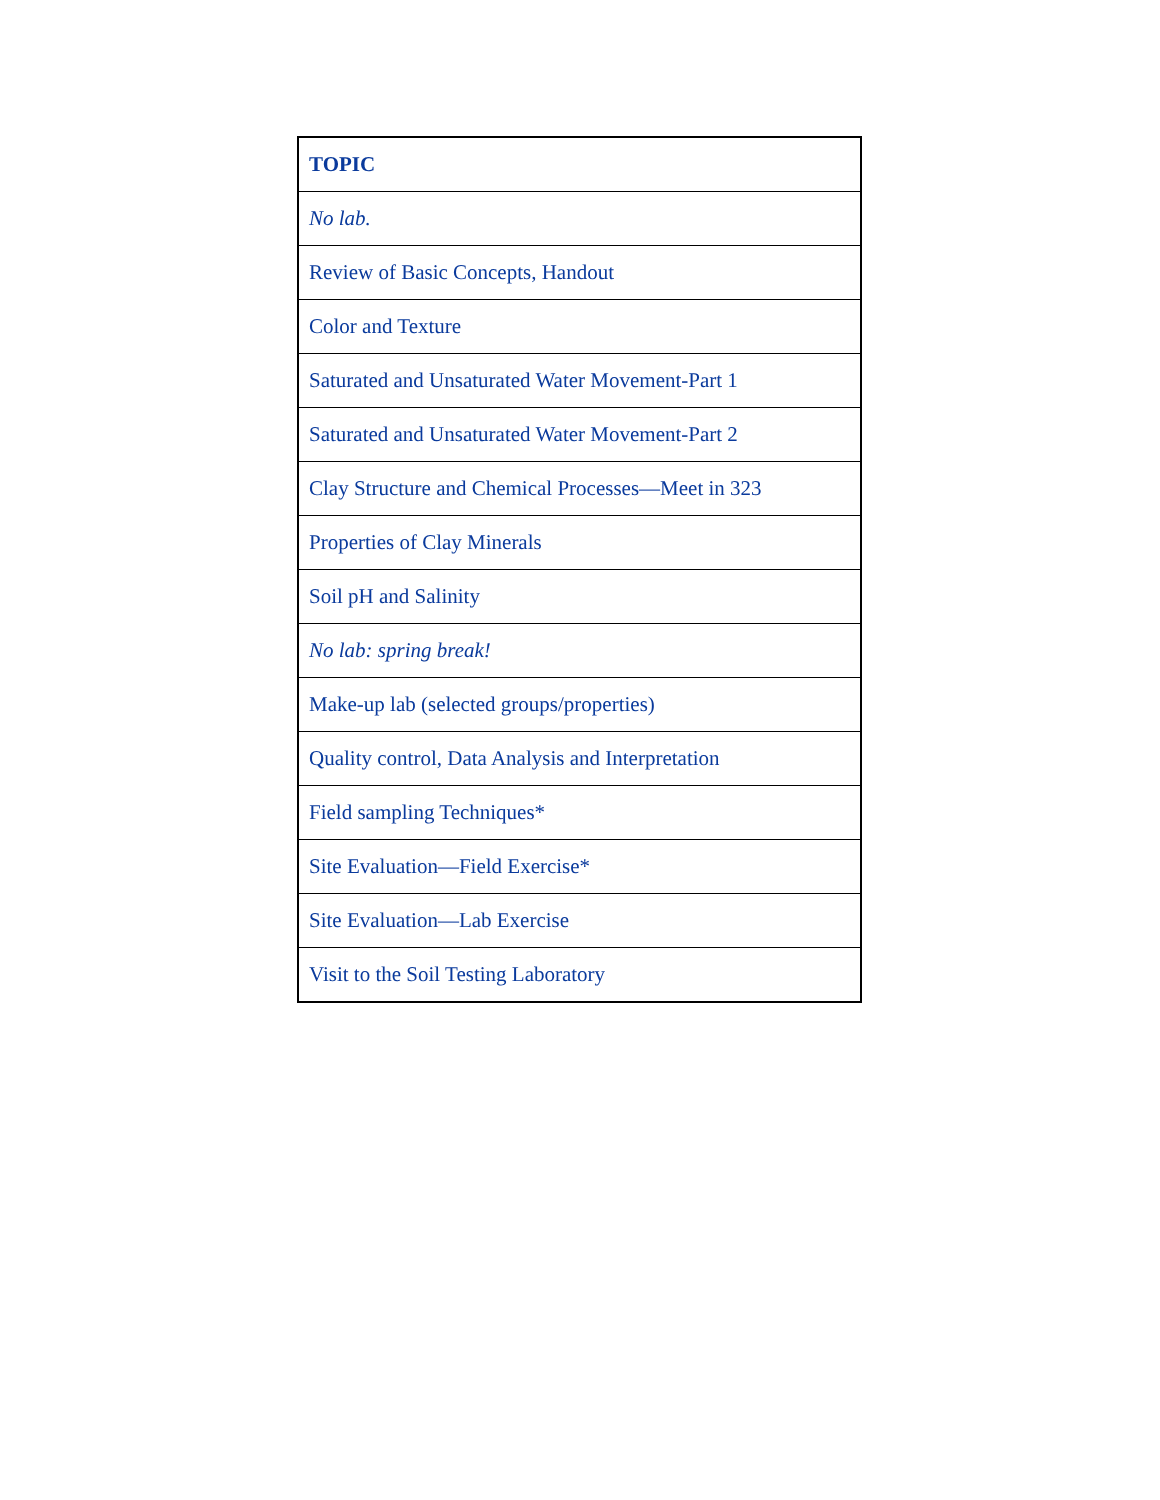| TOPIC |
| --- |
| No lab. |
| Review of Basic Concepts, Handout |
| Color and Texture |
| Saturated and Unsaturated Water Movement-Part 1 |
| Saturated and Unsaturated Water Movement-Part 2 |
| Clay Structure and Chemical Processes—Meet in 323 |
| Properties of Clay Minerals |
| Soil pH and Salinity |
| No lab: spring break! |
| Make-up lab (selected groups/properties) |
| Quality control, Data Analysis and Interpretation |
| Field sampling Techniques* |
| Site Evaluation—Field Exercise* |
| Site Evaluation—Lab Exercise |
| Visit to the Soil Testing Laboratory |